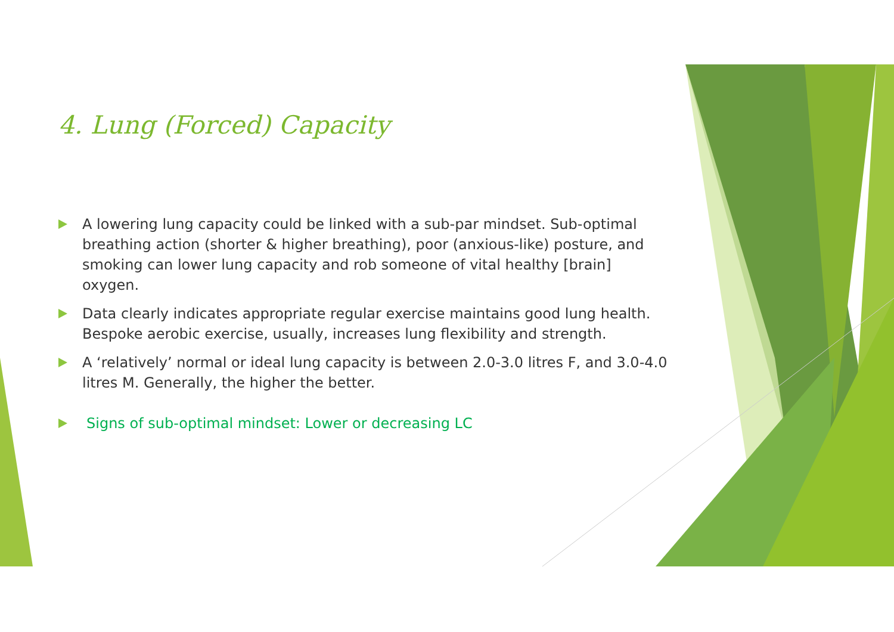4. Lung (Forced) Capacity
A lowering lung capacity could be linked with a sub-par mindset. Sub-optimal breathing action (shorter & higher breathing), poor (anxious-like) posture, and smoking can lower lung capacity and rob someone of vital healthy [brain] oxygen.
Data clearly indicates appropriate regular exercise maintains good lung health. Bespoke aerobic exercise, usually, increases lung flexibility and strength.
A ‘relatively’ normal or ideal lung capacity is between 2.0-3.0 litres F, and 3.0-4.0 litres M. Generally, the higher the better.
Signs of sub-optimal mindset: Lower or decreasing LC